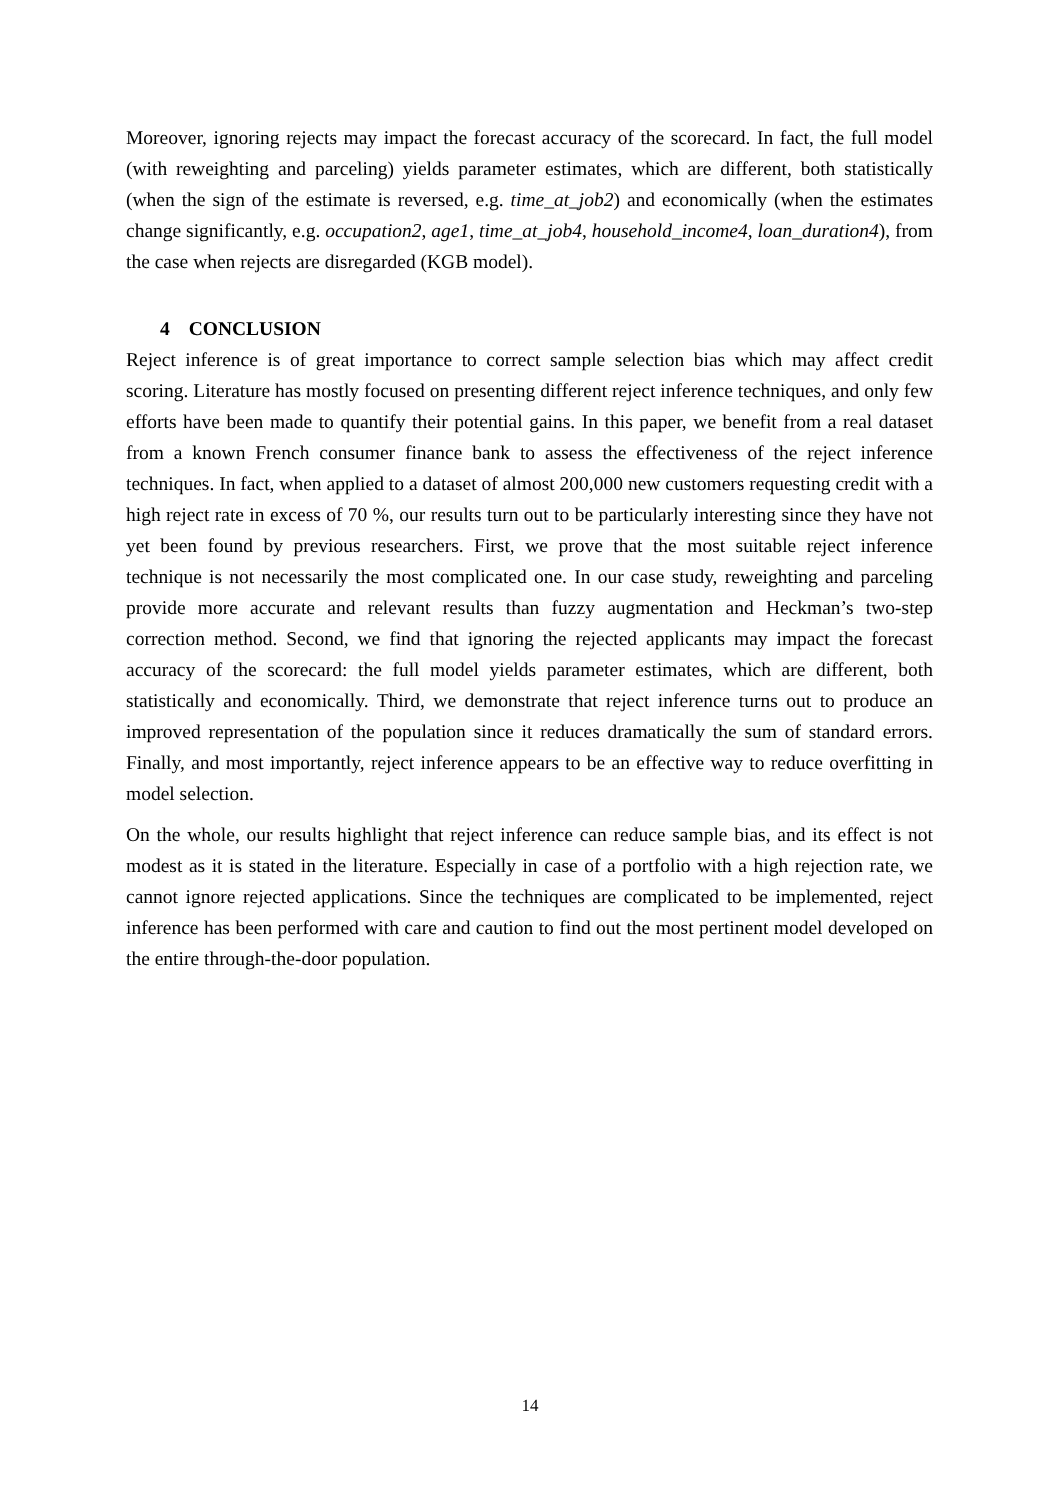Moreover, ignoring rejects may impact the forecast accuracy of the scorecard. In fact, the full model (with reweighting and parceling) yields parameter estimates, which are different, both statistically (when the sign of the estimate is reversed, e.g. time_at_job2) and economically (when the estimates change significantly, e.g. occupation2, age1, time_at_job4, household_income4, loan_duration4), from the case when rejects are disregarded (KGB model).
4 CONCLUSION
Reject inference is of great importance to correct sample selection bias which may affect credit scoring. Literature has mostly focused on presenting different reject inference techniques, and only few efforts have been made to quantify their potential gains. In this paper, we benefit from a real dataset from a known French consumer finance bank to assess the effectiveness of the reject inference techniques. In fact, when applied to a dataset of almost 200,000 new customers requesting credit with a high reject rate in excess of 70 %, our results turn out to be particularly interesting since they have not yet been found by previous researchers. First, we prove that the most suitable reject inference technique is not necessarily the most complicated one. In our case study, reweighting and parceling provide more accurate and relevant results than fuzzy augmentation and Heckman’s two-step correction method. Second, we find that ignoring the rejected applicants may impact the forecast accuracy of the scorecard: the full model yields parameter estimates, which are different, both statistically and economically. Third, we demonstrate that reject inference turns out to produce an improved representation of the population since it reduces dramatically the sum of standard errors. Finally, and most importantly, reject inference appears to be an effective way to reduce overfitting in model selection.
On the whole, our results highlight that reject inference can reduce sample bias, and its effect is not modest as it is stated in the literature. Especially in case of a portfolio with a high rejection rate, we cannot ignore rejected applications. Since the techniques are complicated to be implemented, reject inference has been performed with care and caution to find out the most pertinent model developed on the entire through-the-door population.
14